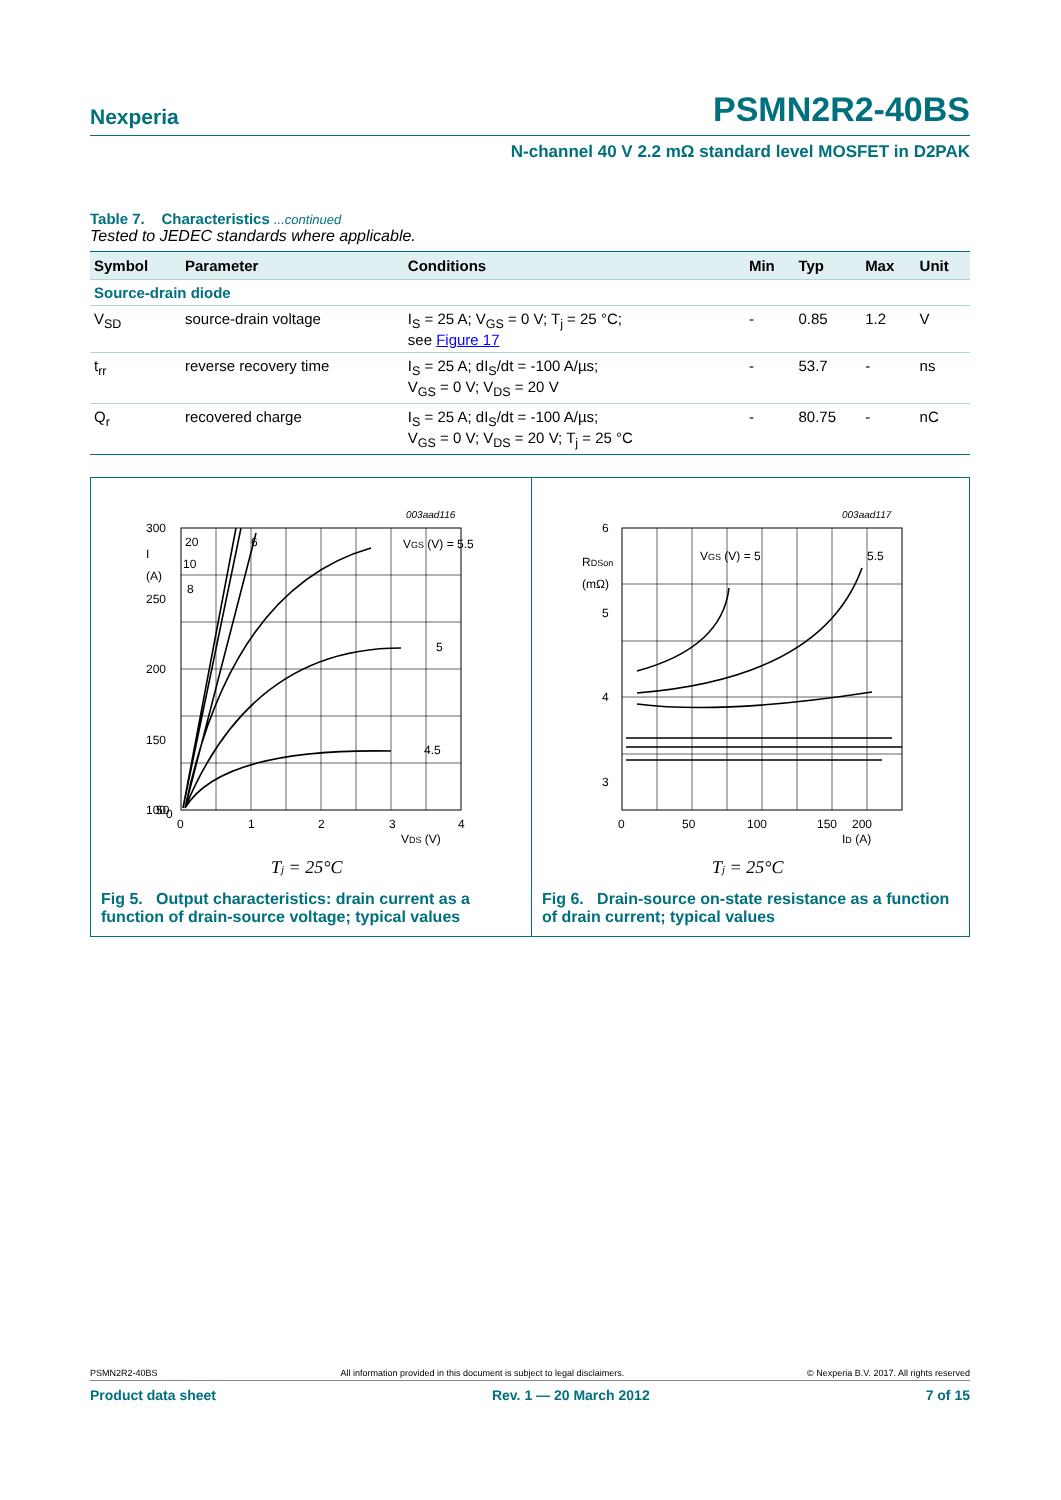Nexperia PSMN2R2-40BS
N-channel 40 V 2.2 mΩ standard level MOSFET in D2PAK
Table 7. Characteristics ...continued
Tested to JEDEC standards where applicable.
| Symbol | Parameter | Conditions | Min | Typ | Max | Unit |
| --- | --- | --- | --- | --- | --- | --- |
| Source-drain diode | | | | | | |
| V<sub>SD</sub> | source-drain voltage | I<sub>S</sub> = 25 A; V<sub>GS</sub> = 0 V; T<sub>j</sub> = 25 °C; see Figure 17 | - | 0.85 | 1.2 | V |
| t<sub>rr</sub> | reverse recovery time | I<sub>S</sub> = 25 A; dI<sub>S</sub>/dt = -100 A/µs; V<sub>GS</sub> = 0 V; V<sub>DS</sub> = 20 V | - | 53.7 | - | ns |
| Q<sub>r</sub> | recovered charge | I<sub>S</sub> = 25 A; dI<sub>S</sub>/dt = -100 A/µs; V<sub>GS</sub> = 0 V; V<sub>DS</sub> = 20 V; T<sub>j</sub> = 25 °C | - | 80.75 | - | nC |
003aad116
300
250
200
150
100
50
0
I
(A)
0
1
2
3
4
VDS (V)
20
10
8
6
VGS (V) = 5.5
5
4.5
Tj = 25°C
Fig 5. Output characteristics: drain current as a function of drain-source voltage; typical values
003aad117
6
5
4
3
RDSon
(mΩ)
0
50
100
150
200
ID (A)
VGS (V) = 5
5.5
Tj = 25°C
Fig 6. Drain-source on-state resistance as a function of drain current; typical values
PSMN2R2-40BS All information provided in this document is subject to legal disclaimers. © Nexperia B.V. 2017. All rights reserved
Product data sheet Rev. 1 — 20 March 2012 7 of 15